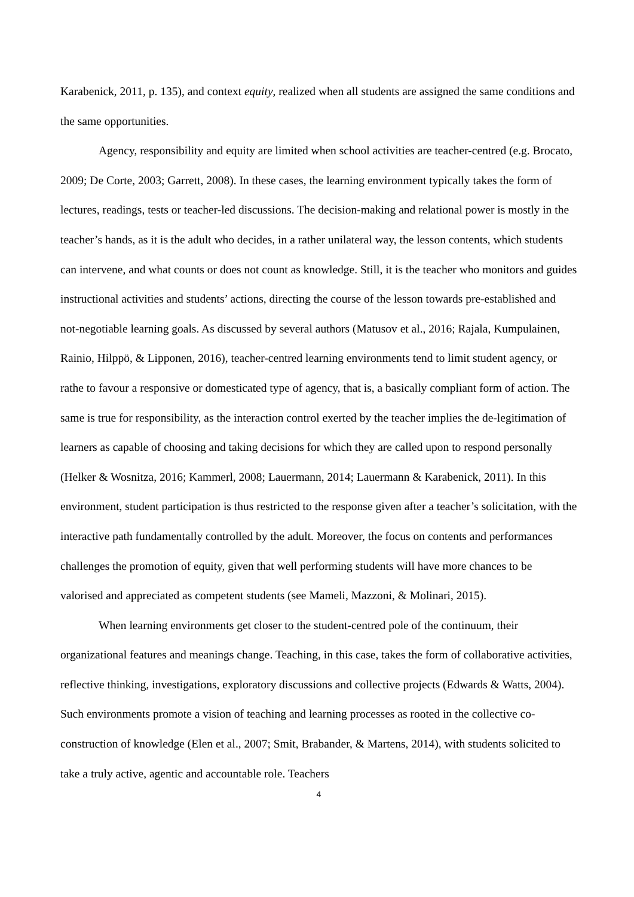Karabenick, 2011, p. 135), and context equity, realized when all students are assigned the same conditions and the same opportunities.
Agency, responsibility and equity are limited when school activities are teacher-centred (e.g. Brocato, 2009; De Corte, 2003; Garrett, 2008). In these cases, the learning environment typically takes the form of lectures, readings, tests or teacher-led discussions. The decision-making and relational power is mostly in the teacher’s hands, as it is the adult who decides, in a rather unilateral way, the lesson contents, which students can intervene, and what counts or does not count as knowledge. Still, it is the teacher who monitors and guides instructional activities and students’ actions, directing the course of the lesson towards pre-established and not-negotiable learning goals. As discussed by several authors (Matusov et al., 2016; Rajala, Kumpulainen, Rainio, Hilppö, & Lipponen, 2016), teacher-centred learning environments tend to limit student agency, or rathe to favour a responsive or domesticated type of agency, that is, a basically compliant form of action. The same is true for responsibility, as the interaction control exerted by the teacher implies the de-legitimation of learners as capable of choosing and taking decisions for which they are called upon to respond personally (Helker & Wosnitza, 2016; Kammerl, 2008; Lauermann, 2014; Lauermann & Karabenick, 2011). In this environment, student participation is thus restricted to the response given after a teacher’s solicitation, with the interactive path fundamentally controlled by the adult. Moreover, the focus on contents and performances challenges the promotion of equity, given that well performing students will have more chances to be valorised and appreciated as competent students (see Mameli, Mazzoni, & Molinari, 2015).
When learning environments get closer to the student-centred pole of the continuum, their organizational features and meanings change. Teaching, in this case, takes the form of collaborative activities, reflective thinking, investigations, exploratory discussions and collective projects (Edwards & Watts, 2004). Such environments promote a vision of teaching and learning processes as rooted in the collective co-construction of knowledge (Elen et al., 2007; Smit, Brabander, & Martens, 2014), with students solicited to take a truly active, agentic and accountable role. Teachers
4